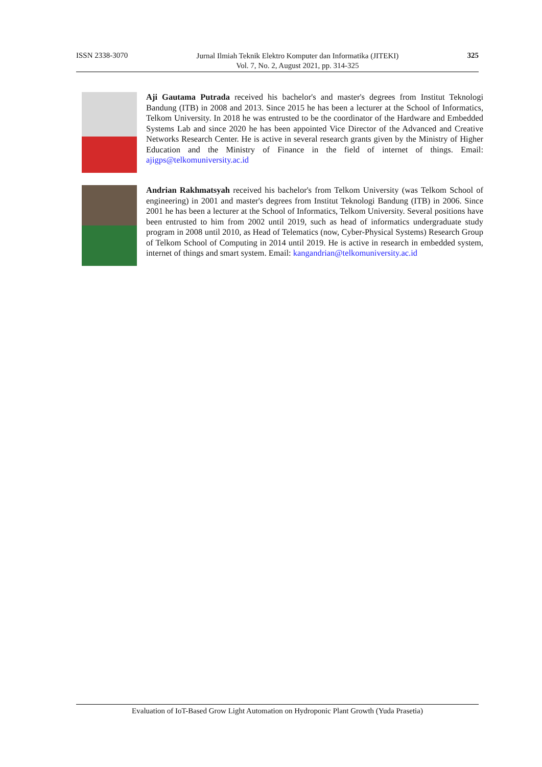ISSN 2338-3070 Jurnal Ilmiah Teknik Elektro Komputer dan Informatika (JITEKI)
Vol. 7, No. 2, August 2021, pp. 314-325 325
Aji Gautama Putrada received his bachelor's and master's degrees from Institut Teknologi Bandung (ITB) in 2008 and 2013. Since 2015 he has been a lecturer at the School of Informatics, Telkom University. In 2018 he was entrusted to be the coordinator of the Hardware and Embedded Systems Lab and since 2020 he has been appointed Vice Director of the Advanced and Creative Networks Research Center. He is active in several research grants given by the Ministry of Higher Education and the Ministry of Finance in the field of internet of things. Email: ajigps@telkomuniversity.ac.id
Andrian Rakhmatsyah received his bachelor's from Telkom University (was Telkom School of engineering) in 2001 and master's degrees from Institut Teknologi Bandung (ITB) in 2006. Since 2001 he has been a lecturer at the School of Informatics, Telkom University. Several positions have been entrusted to him from 2002 until 2019, such as head of informatics undergraduate study program in 2008 until 2010, as Head of Telematics (now, Cyber-Physical Systems) Research Group of Telkom School of Computing in 2014 until 2019. He is active in research in embedded system, internet of things and smart system. Email: kangandrian@telkomuniversity.ac.id
Evaluation of IoT-Based Grow Light Automation on Hydroponic Plant Growth (Yuda Prasetia)